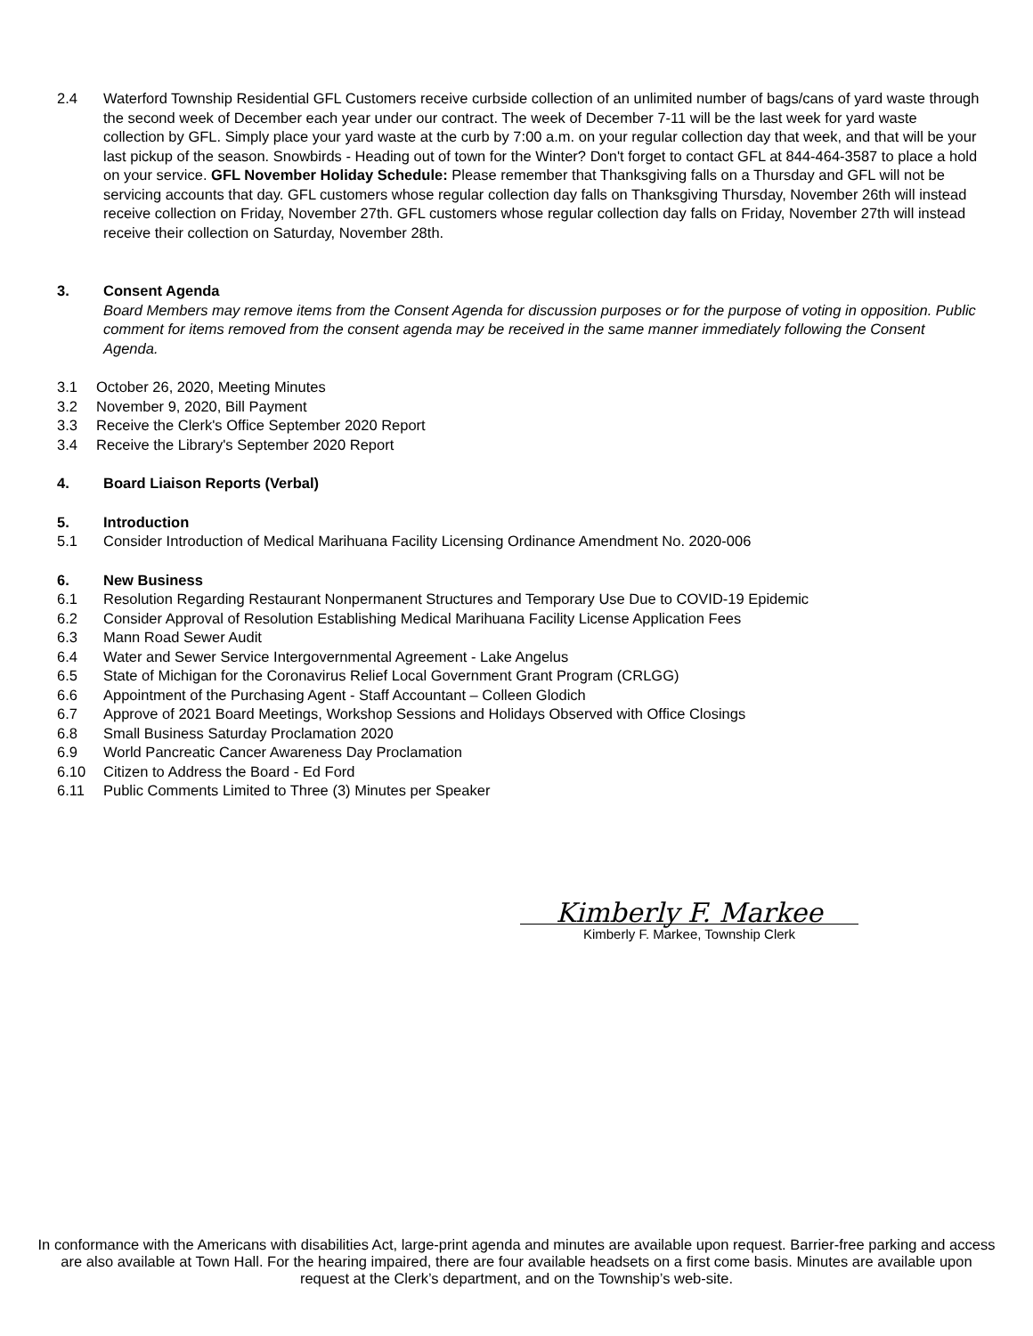2.4 Waterford Township Residential GFL Customers receive curbside collection of an unlimited number of bags/cans of yard waste through the second week of December each year under our contract. The week of December 7-11 will be the last week for yard waste collection by GFL. Simply place your yard waste at the curb by 7:00 a.m. on your regular collection day that week, and that will be your last pickup of the season. Snowbirds - Heading out of town for the Winter? Don't forget to contact GFL at 844-464-3587 to place a hold on your service. GFL November Holiday Schedule: Please remember that Thanksgiving falls on a Thursday and GFL will not be servicing accounts that day. GFL customers whose regular collection day falls on Thanksgiving Thursday, November 26th will instead receive collection on Friday, November 27th. GFL customers whose regular collection day falls on Friday, November 27th will instead receive their collection on Saturday, November 28th.
3. Consent Agenda
Board Members may remove items from the Consent Agenda for discussion purposes or for the purpose of voting in opposition. Public comment for items removed from the consent agenda may be received in the same manner immediately following the Consent Agenda.
3.1
October 26, 2020, Meeting Minutes
3.2
November 9, 2020, Bill Payment
3.3
Receive the Clerk's Office September 2020 Report
3.4
Receive the Library's September 2020 Report
4. Board Liaison Reports (Verbal)
5. Introduction
5.1
Consider Introduction of Medical Marihuana Facility Licensing Ordinance Amendment No. 2020-006
6. New Business
6.1
Resolution Regarding Restaurant Nonpermanent Structures and Temporary Use Due to COVID-19 Epidemic
6.2
Consider Approval of Resolution Establishing Medical Marihuana Facility License Application Fees
6.3
Mann Road Sewer Audit
6.4
Water and Sewer Service Intergovernmental Agreement - Lake Angelus
6.5
State of Michigan for the Coronavirus Relief Local Government Grant Program (CRLGG)
6.6
Appointment of the Purchasing Agent - Staff Accountant – Colleen Glodich
6.7
Approve of 2021 Board Meetings, Workshop Sessions and Holidays Observed with Office Closings
6.8
Small Business Saturday Proclamation 2020
6.9
World Pancreatic Cancer Awareness Day Proclamation
6.10
Citizen to Address the Board - Ed Ford
6.11
Public Comments Limited to Three (3) Minutes per Speaker
Kimberly F. Markee
Kimberly F. Markee, Township Clerk
In conformance with the Americans with disabilities Act, large-print agenda and minutes are available upon request. Barrier-free parking and access are also available at Town Hall. For the hearing impaired, there are four available headsets on a first come basis. Minutes are available upon request at the Clerk’s department, and on the Township’s web-site.